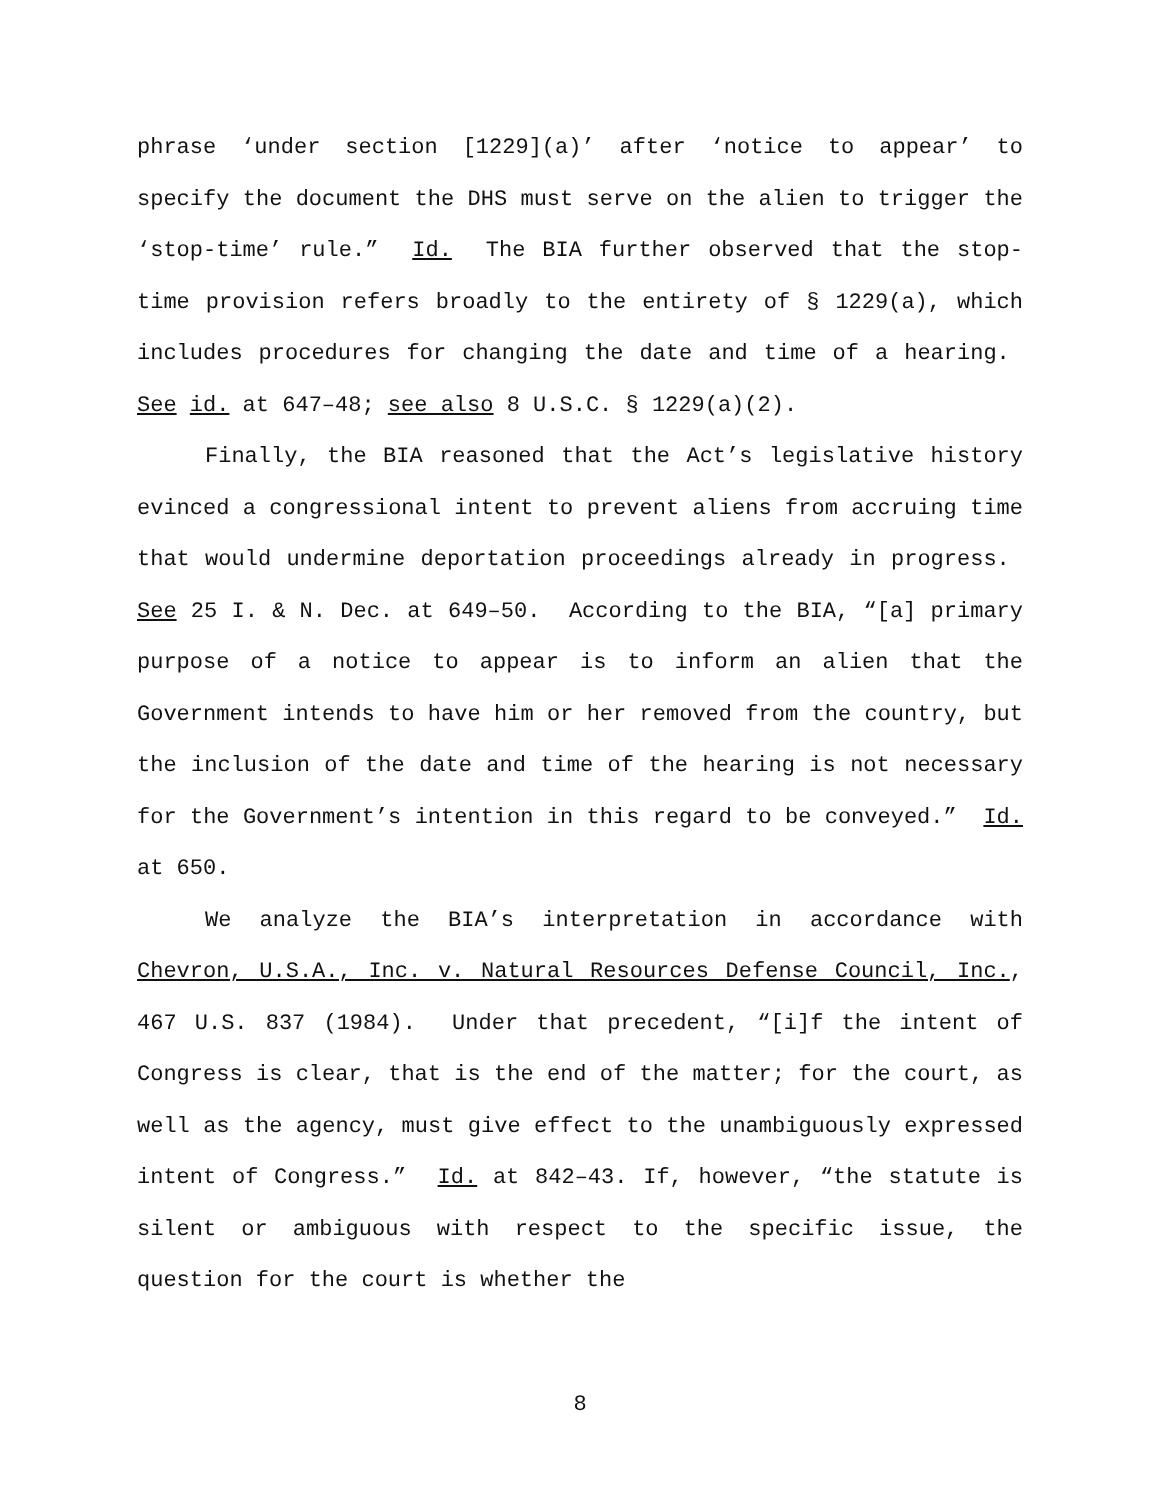phrase ‘under section [1229](a)’ after ‘notice to appear’ to specify the document the DHS must serve on the alien to trigger the ‘stop-time’ rule.” Id. The BIA further observed that the stop-time provision refers broadly to the entirety of § 1229(a), which includes procedures for changing the date and time of a hearing. See id. at 647–48; see also 8 U.S.C. § 1229(a)(2).
Finally, the BIA reasoned that the Act’s legislative history evinced a congressional intent to prevent aliens from accruing time that would undermine deportation proceedings already in progress. See 25 I. & N. Dec. at 649–50. According to the BIA, “[a] primary purpose of a notice to appear is to inform an alien that the Government intends to have him or her removed from the country, but the inclusion of the date and time of the hearing is not necessary for the Government’s intention in this regard to be conveyed.” Id. at 650.
We analyze the BIA’s interpretation in accordance with Chevron, U.S.A., Inc. v. Natural Resources Defense Council, Inc., 467 U.S. 837 (1984). Under that precedent, “[i]f the intent of Congress is clear, that is the end of the matter; for the court, as well as the agency, must give effect to the unambiguously expressed intent of Congress.” Id. at 842–43. If, however, “the statute is silent or ambiguous with respect to the specific issue, the question for the court is whether the
8